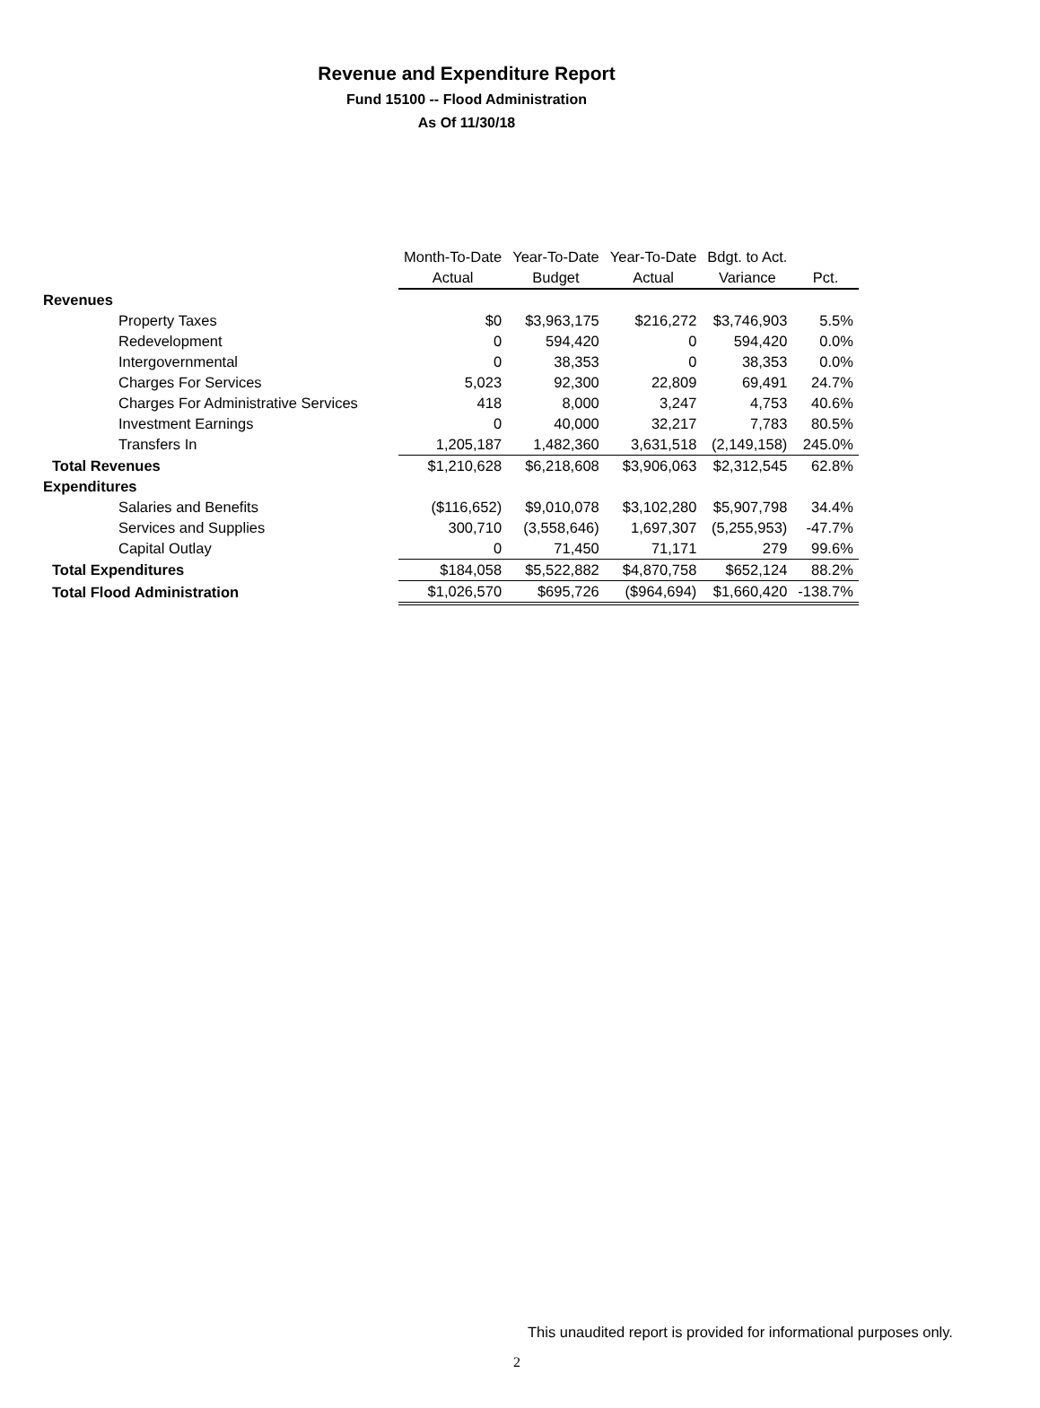Revenue and Expenditure Report
Fund 15100 -- Flood Administration
As Of 11/30/18
| | Month-To-Date Actual | Year-To-Date Budget | Year-To-Date Actual | Bdgt. to Act. Variance | Pct. |
| --- | --- | --- | --- | --- | --- |
| Revenues | | | | | |
| Property Taxes | $0 | $3,963,175 | $216,272 | $3,746,903 | 5.5% |
| Redevelopment | 0 | 594,420 | 0 | 594,420 | 0.0% |
| Intergovernmental | 0 | 38,353 | 0 | 38,353 | 0.0% |
| Charges For Services | 5,023 | 92,300 | 22,809 | 69,491 | 24.7% |
| Charges For Administrative Services | 418 | 8,000 | 3,247 | 4,753 | 40.6% |
| Investment Earnings | 0 | 40,000 | 32,217 | 7,783 | 80.5% |
| Transfers In | 1,205,187 | 1,482,360 | 3,631,518 | (2,149,158) | 245.0% |
| Total Revenues | $1,210,628 | $6,218,608 | $3,906,063 | $2,312,545 | 62.8% |
| Expenditures | | | | | |
| Salaries and Benefits | ($116,652) | $9,010,078 | $3,102,280 | $5,907,798 | 34.4% |
| Services and Supplies | 300,710 | (3,558,646) | 1,697,307 | (5,255,953) | -47.7% |
| Capital Outlay | 0 | 71,450 | 71,171 | 279 | 99.6% |
| Total Expenditures | $184,058 | $5,522,882 | $4,870,758 | $652,124 | 88.2% |
| Total Flood Administration | $1,026,570 | $695,726 | ($964,694) | $1,660,420 | -138.7% |
This unaudited report is provided for informational purposes only.
2